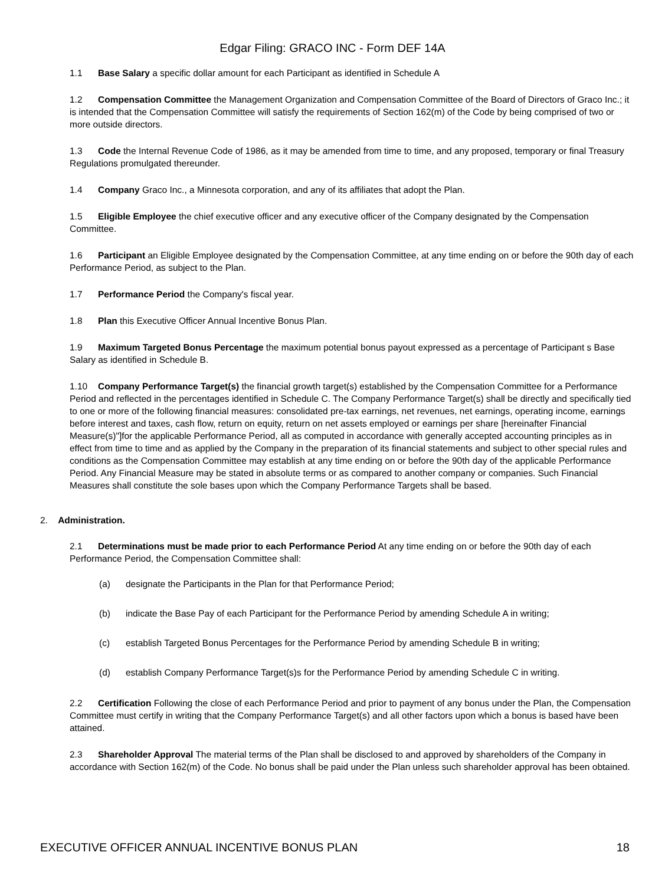Edgar Filing: GRACO INC - Form DEF 14A
1.1 Base Salary a specific dollar amount for each Participant as identified in Schedule A
1.2 Compensation Committee the Management Organization and Compensation Committee of the Board of Directors of Graco Inc.; it is intended that the Compensation Committee will satisfy the requirements of Section 162(m) of the Code by being comprised of two or more outside directors.
1.3 Code the Internal Revenue Code of 1986, as it may be amended from time to time, and any proposed, temporary or final Treasury Regulations promulgated thereunder.
1.4 Company Graco Inc., a Minnesota corporation, and any of its affiliates that adopt the Plan.
1.5 Eligible Employee the chief executive officer and any executive officer of the Company designated by the Compensation Committee.
1.6 Participant an Eligible Employee designated by the Compensation Committee, at any time ending on or before the 90th day of each Performance Period, as subject to the Plan.
1.7 Performance Period the Company's fiscal year.
1.8 Plan this Executive Officer Annual Incentive Bonus Plan.
1.9 Maximum Targeted Bonus Percentage the maximum potential bonus payout expressed as a percentage of Participant s Base Salary as identified in Schedule B.
1.10 Company Performance Target(s) the financial growth target(s) established by the Compensation Committee for a Performance Period and reflected in the percentages identified in Schedule C. The Company Performance Target(s) shall be directly and specifically tied to one or more of the following financial measures: consolidated pre-tax earnings, net revenues, net earnings, operating income, earnings before interest and taxes, cash flow, return on equity, return on net assets employed or earnings per share [hereinafter Financial Measure(s)"]for the applicable Performance Period, all as computed in accordance with generally accepted accounting principles as in effect from time to time and as applied by the Company in the preparation of its financial statements and subject to other special rules and conditions as the Compensation Committee may establish at any time ending on or before the 90th day of the applicable Performance Period. Any Financial Measure may be stated in absolute terms or as compared to another company or companies. Such Financial Measures shall constitute the sole bases upon which the Company Performance Targets shall be based.
2. Administration.
2.1 Determinations must be made prior to each Performance Period At any time ending on or before the 90th day of each Performance Period, the Compensation Committee shall:
(a) designate the Participants in the Plan for that Performance Period;
(b) indicate the Base Pay of each Participant for the Performance Period by amending Schedule A in writing;
(c) establish Targeted Bonus Percentages for the Performance Period by amending Schedule B in writing;
(d) establish Company Performance Target(s)s for the Performance Period by amending Schedule C in writing.
2.2 Certification Following the close of each Performance Period and prior to payment of any bonus under the Plan, the Compensation Committee must certify in writing that the Company Performance Target(s) and all other factors upon which a bonus is based have been attained.
2.3 Shareholder Approval The material terms of the Plan shall be disclosed to and approved by shareholders of the Company in accordance with Section 162(m) of the Code. No bonus shall be paid under the Plan unless such shareholder approval has been obtained.
EXECUTIVE OFFICER ANNUAL INCENTIVE BONUS PLAN 18